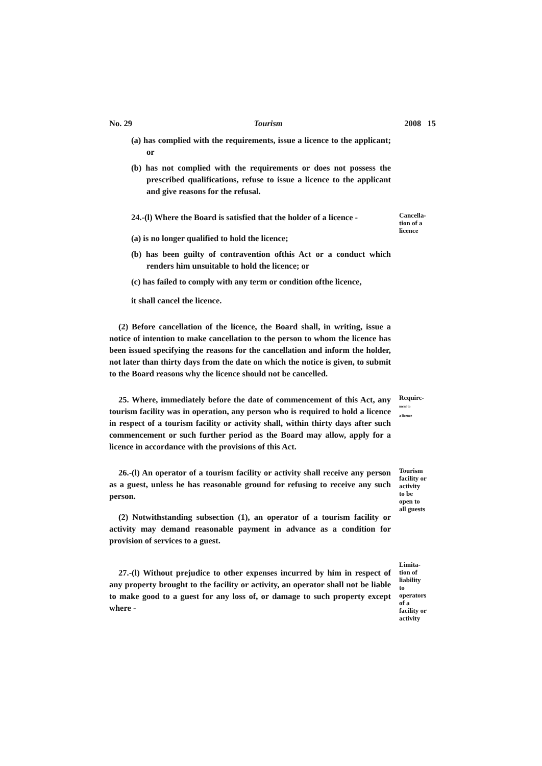No. 29 Tourism 2008 15
(a) has complied with the requirements, issue a licence to the applicant; or
(b) has not complied with the requirements or does not possess the prescribed qualifications, refuse to issue a licence to the applicant and give reasons for the refusal.
24.-(l) Where the Board is satisfied that the holder of a licence -
(a) is no longer qualified to hold the licence;
(b) has been guilty of contravention ofthis Act or a conduct which renders him unsuitable to hold the licence; or
(c) has failed to comply with any term or condition ofthe licence,
it shall cancel the licence.
Cancella-
tion of a
licence
(2) Before cancellation of the licence, the Board shall, in writing, issue a notice of intention to make cancellation to the person to whom the licence has been issued specifying the reasons for the cancellation and inform the holder, not later than thirty days from the date on which the notice is given, to submit to the Board reasons why the licence should not be cancelled.
25. Where, immediately before the date of commencement of this Act, any tourism facility was in operation, any person who is required to hold a licence in respect of a tourism facility or activity shall, within thirty days after such commencement or such further period as the Board may allow, apply for a licence in accordance with the provisions of this Act.
Rcquirc-
mcnl to
a licence
26.-(l) An operator of a tourism facility or activity shall receive any person as a guest, unless he has reasonable ground for refusing to receive any such person.
(2) Notwithstanding subsection (1), an operator of a tourism facility or activity may demand reasonable payment in advance as a condition for provision of services to a guest.
Tourism
facility or
activity
to be
open to
all guests
27.-(l) Without prejudice to other expenses incurred by him in respect of any property brought to the facility or activity, an operator shall not be liable to make good to a guest for any loss of, or damage to such property except where -
Limita-
tion of
liability
to
operators
of a
facility or
activity